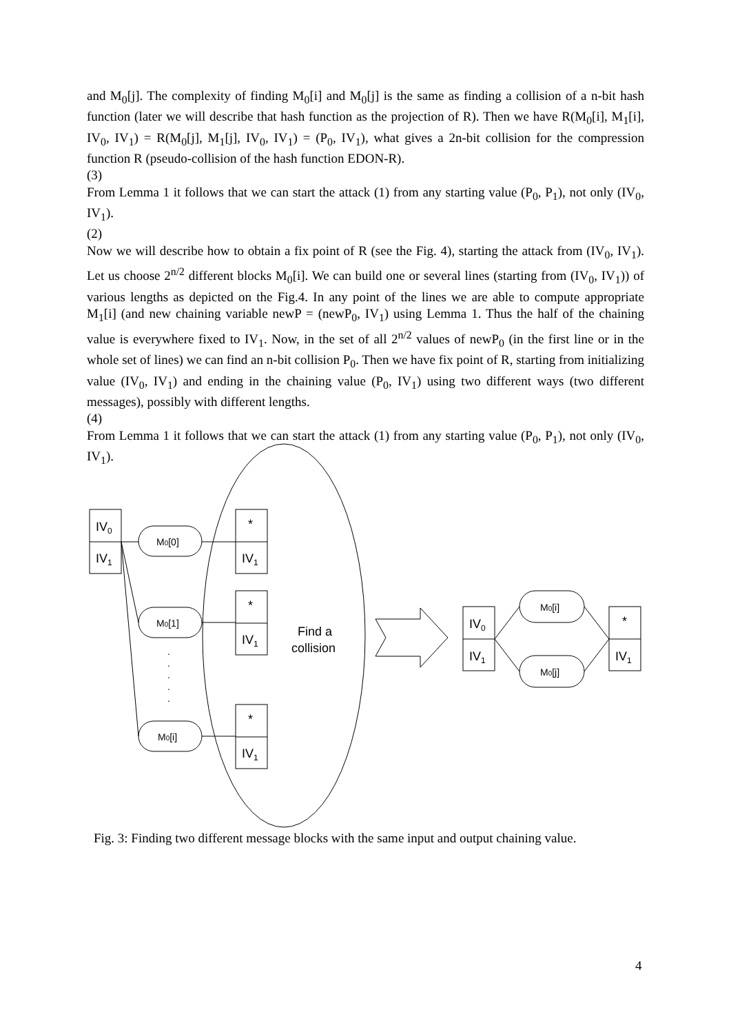and M<sub>0</sub>[j]. The complexity of finding M<sub>0</sub>[i] and M<sub>0</sub>[j] is the same as finding a collision of a n-bit hash function (later we will describe that hash function as the projection of R). Then we have R(M<sub>0</sub>[i], M<sub>1</sub>[i], IV<sub>0</sub>, IV<sub>1</sub>) = R(M<sub>0</sub>[j], M<sub>1</sub>[j], IV<sub>0</sub>, IV<sub>1</sub>) = (P<sub>0</sub>, IV<sub>1</sub>), what gives a 2n-bit collision for the compression function R (pseudo-collision of the hash function EDON-R).
(3)
From Lemma 1 it follows that we can start the attack (1) from any starting value (P<sub>0</sub>, P<sub>1</sub>), not only (IV<sub>0</sub>, IV<sub>1</sub>).
(2)
Now we will describe how to obtain a fix point of R (see the Fig. 4), starting the attack from (IV<sub>0</sub>, IV<sub>1</sub>). Let us choose 2<sup>n/2</sup> different blocks M<sub>0</sub>[i]. We can build one or several lines (starting from (IV<sub>0</sub>, IV<sub>1</sub>)) of various lengths as depicted on the Fig.4. In any point of the lines we are able to compute appropriate M<sub>1</sub>[i] (and new chaining variable newP = (newP<sub>0</sub>, IV<sub>1</sub>) using Lemma 1. Thus the half of the chaining value is everywhere fixed to IV<sub>1</sub>. Now, in the set of all 2<sup>n/2</sup> values of newP<sub>0</sub> (in the first line or in the whole set of lines) we can find an n-bit collision P<sub>0</sub>. Then we have fix point of R, starting from initializing value (IV<sub>0</sub>, IV<sub>1</sub>) and ending in the chaining value (P<sub>0</sub>, IV<sub>1</sub>) using two different ways (two different messages), possibly with different lengths.
(4)
From Lemma 1 it follows that we can start the attack (1) from any starting value (P<sub>0</sub>, P<sub>1</sub>), not only (IV<sub>0</sub>, IV<sub>1</sub>).
IV0
IV1
*
IV1
*
IV1
*
IV1
Find a
collision
IV0
IV1
*
IV1
M0[0]
M0[1]
M0[i]
M0[i]
M0[j]
.
.
.
.
.
Fig. 3: Finding two different message blocks with the same input and output chaining value.
4